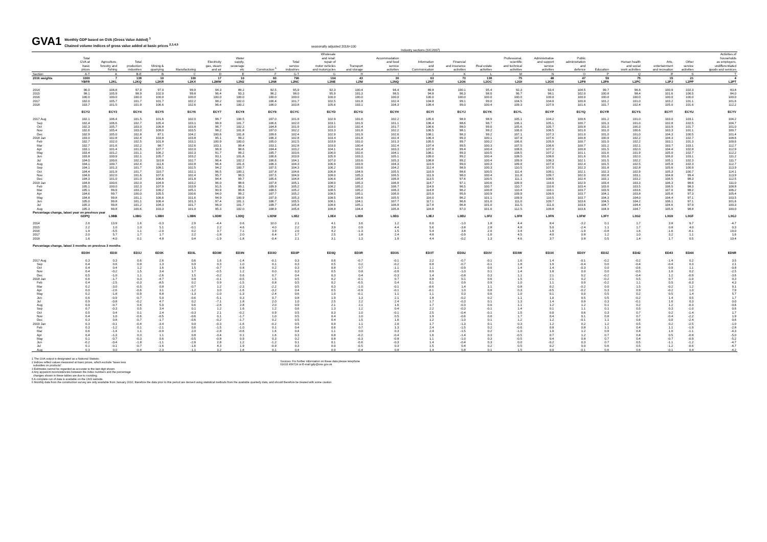GVA1 Monthly GDP based on GVA (Gross Value Added) <sup>1</sup>
Chained volume indices of gross value added at basic prices <sup>2,3,4,5</sup> seasonally adjusted 2016=100
| | | | | | | | | | | | | | Industry sections (SIC2007) | | | | | | | | | | |
| | Total GVA at basic prices | Agriculture, forestry and fishing | Total production industries | Mining & quarrying | Manufacturing | Electricity gas, steam and air | Water supply, sewerage etc | Construction <sup>6</sup> | Total service industries | Wholesale and retail: repair of motor vehicles and motorcycles | Transport and storage | Accommodation and food service activities | Information and Communication | Financial and insurance activities | Real estate activities | Professional, scientific and technical activities | Administrative and support service activities | Public administration and defence | Education | Human health and social work activities | Arts, entertainment and recreation | Other service activities | Activities of households as employers, undifferentiated goods and services |
| Section | A-T | A | B-E | B | C | D | E | F | G-T | G | H | I | J | K | L | M | N | O | P | Q | R | S | T |
| 2016 weights | 1000 | 7 | 138 | 10 | 100 | 17 | 10 | 60 | 796 | 104 | 43 | 30 | 63 | 73 | 138 | 75 | 48 | 47 | 59 | 75 | 15 | 21 | 4 |
| | YBFR | L2KL | L2KQ | L2KR | L2KX | L2MW | L2N2 | L2N8 | L2NC | L2NE | L2NI | L2NQ | L2NT | L2O6 | L2OC | L2OI | L2OX | L2P8 | L2PA | L2PC | L2PJ | L2PP | L2PT |
| 2014 | 96.0 | 104.8 | 97.9 | 97.0 | 99.9 | 94.3 | 89.2 | 92.5 | 95.9 | 92.3 | 100.4 | 94.4 | 89.8 | 100.1 | 95.4 | 92.3 | 93.4 | 104.5 | 99.7 | 96.8 | 100.9 | 102.3 | 83.8 |
| 2015 | 98.1 | 105.9 | 98.9 | 102.0 | 99.8 | 96.4 | 93.3 | 96.2 | 98.0 | 95.9 | 101.3 | 98.5 | 94.8 | 96.3 | 98.0 | 96.7 | 98.1 | 102.0 | 100.8 | 98.4 | 101.6 | 106.5 | 84.0 |
| 2016 | 100.0 | 100.0 | 100.0 | 100.0 | 100.0 | 100.0 | 100.0 | 100.0 | 100.0 | 100.0 | 100.0 | 100.0 | 100.0 | 100.0 | 100.0 | 100.0 | 100.0 | 100.0 | 100.0 | 100.0 | 100.0 | 100.0 | 100.0 |
| 2017 | 102.0 | 105.7 | 101.7 | 101.7 | 102.2 | 98.2 | 102.0 | 106.4 | 101.7 | 102.5 | 101.8 | 102.4 | 104.8 | 99.1 | 99.0 | 104.5 | 104.0 | 100.8 | 101.2 | 101.0 | 103.2 | 101.1 | 101.6 |
| 2018 | 103.7 | 101.5 | 101.9 | 106.6 | 102.6 | 96.4 | 100.2 | 106.0 | 103.8 | 105.6 | 103.1 | 104.3 | 109.4 | 99.0 | 100.4 | 109.3 | 107.9 | 101.6 | 101.7 | 102.4 | 105.0 | 101.6 | 112.2 |
| | ECY2 | ECY3 | ECY4 | ECY5 | ECY6 | ECY7 | ECY8 | ECY9 | ECYC | ECYD | ECYG | ECYH | ECYI | ECYJ | ECYK | ECYL | ECYP | ECYQ | ECYR | ECYS | ECYT | ECYU | ECYV |
| 2017 Aug | 102.1 | 106.4 | 101.5 | 101.6 | 102.0 | 98.7 | 100.5 | 107.0 | 101.8 | 102.9 | 101.6 | 102.2 | 105.6 | 98.9 | 98.9 | 105.1 | 104.2 | 100.6 | 101.2 | 101.0 | 103.0 | 103.1 | 104.2 |
| Sep | 102.4 | 106.6 | 102.7 | 105.4 | 103.1 | 98.9 | 101.7 | 106.6 | 102.0 | 103.1 | 101.9 | 101.1 | 106.4 | 98.6 | 98.7 | 106.1 | 105.1 | 100.7 | 101.3 | 101.0 | 102.8 | 102.5 | 104.7 |
| Oct | 102.3 | 105.7 | 103.0 | 106.8 | 103.8 | 96.7 | 102.2 | 104.8 | 101.9 | 103.0 | 102.4 | 101.7 | 106.6 | 98.0 | 99.0 | 105.6 | 105.7 | 100.8 | 101.0 | 100.3 | 103.9 | 101.7 | 101.0 |
| Nov | 102.6 | 105.4 | 103.0 | 108.0 | 103.5 | 98.2 | 101.8 | 107.0 | 102.2 | 103.3 | 101.8 | 102.2 | 106.5 | 98.1 | 99.2 | 106.6 | 106.5 | 101.0 | 101.0 | 100.6 | 103.3 | 101.1 | 100.7 |
| Dec | 102.9 | 105.0 | 102.8 | 87.1 | 104.2 | 100.6 | 101.8 | 109.6 | 102.4 | 102.9 | 101.9 | 102.6 | 108.1 | 98.3 | 99.2 | 107.1 | 107.3 | 101.0 | 101.0 | 101.0 | 104.3 | 100.5 | 101.4 |
| 2018 Jan | 103.0 | 102.8 | 102.4 | 103.8 | 103.8 | 95.1 | 99.2 | 106.3 | 102.8 | 103.4 | 101.8 | 102.4 | 106.4 | 99.3 | 100.1 | 107.9 | 107.6 | 100.8 | 100.9 | 102.2 | 104.3 | 102.7 | 108.6 |
| Feb | 102.7 | 102.0 | 102.5 | 101.8 | 103.1 | 100.9 | 100.0 | 105.0 | 102.5 | 103.9 | 101.0 | 101.3 | 105.5 | 99.7 | 100.2 | 106.6 | 105.9 | 100.7 | 101.0 | 102.2 | 103.1 | 101.3 | 109.6 |
| Mar | 102.7 | 101.6 | 102.2 | 98.7 | 102.6 | 103.1 | 99.4 | 103.1 | 102.8 | 103.0 | 100.4 | 102.4 | 107.4 | 99.5 | 100.3 | 107.5 | 106.6 | 100.7 | 101.2 | 102.1 | 103.7 | 103.1 | 112.7 |
| Apr | 103.1 | 101.4 | 101.6 | 107.7 | 102.0 | 98.9 | 98.6 | 104.4 | 103.2 | 104.1 | 101.4 | 103.3 | 107.8 | 99.4 | 100.4 | 108.6 | 107.3 | 100.8 | 101.5 | 102.0 | 104.4 | 102.8 | 112.9 |
| May | 103.4 | 101.2 | 101.1 | 106.2 | 102.3 | 91.7 | 99.2 | 105.7 | 103.6 | 106.0 | 102.6 | 104.1 | 108.1 | 99.3 | 100.5 | 108.5 | 107.2 | 101.1 | 101.6 | 101.9 | 105.0 | 102.7 | 112.2 |
| Jun | 103.8 | 100.9 | 102.1 | 105.7 | 103.2 | 93.1 | 101.8 | 106.6 | 103.9 | 105.9 | 103.3 | 105.1 | 109.0 | 99.2 | 100.4 | 108.5 | 108.9 | 101.6 | 101.6 | 102.0 | 106.0 | 103.1 | 111.2 |
| Jul | 104.0 | 100.6 | 102.3 | 110.8 | 102.7 | 96.4 | 102.2 | 106.6 | 104.1 | 107.0 | 103.6 | 105.3 | 108.8 | 99.2 | 100.4 | 109.9 | 108.3 | 102.1 | 101.5 | 102.2 | 105.1 | 102.3 | 111.7 |
| Aug | 104.1 | 100.7 | 102.4 | 111.6 | 102.8 | 96.4 | 101.6 | 106.3 | 104.3 | 106.9 | 103.9 | 104.3 | 110.9 | 99.0 | 100.3 | 109.9 | 107.8 | 102.4 | 101.5 | 102.5 | 105.8 | 102.3 | 112.7 |
| Sep | 104.1 | 101.3 | 101.7 | 108.1 | 102.5 | 94.2 | 100.7 | 107.5 | 104.3 | 106.2 | 103.6 | 104.2 | 112.4 | 98.9 | 100.3 | 110.5 | 107.5 | 102.3 | 101.8 | 102.8 | 105.6 | 100.9 | 113.9 |
| Oct | 104.4 | 101.9 | 101.7 | 110.7 | 102.1 | 96.5 | 100.1 | 107.8 | 104.6 | 106.8 | 104.9 | 105.5 | 110.9 | 98.6 | 100.5 | 111.4 | 109.1 | 102.1 | 102.3 | 102.9 | 105.3 | 100.7 | 114.1 |
| Nov | 104.6 | 102.0 | 101.6 | 107.6 | 102.4 | 95.7 | 99.5 | 107.5 | 104.9 | 108.0 | 105.3 | 106.5 | 111.9 | 98.0 | 100.4 | 111.8 | 109.7 | 102.0 | 102.8 | 103.1 | 104.8 | 99.4 | 113.9 |
| Dec | 104.3 | 101.0 | 101.0 | 106.6 | 101.8 | 94.4 | 99.7 | 105.6 | 104.8 | 106.6 | 105.4 | 106.9 | 113.5 | 97.6 | 100.5 | 111.1 | 108.5 | 102.4 | 103.1 | 103.2 | 106.5 | 98.3 | 112.5 |
| 2019 Jan | 104.8 | 100.6 | 102.0 | 104.9 | 103.2 | 96.0 | 98.6 | 107.8 | 105.1 | 108.0 | 105.3 | 106.9 | 114.7 | 97.1 | 100.6 | 109.9 | 110.0 | 102.9 | 103.4 | 103.3 | 106.3 | 98.6 | 111.0 |
| Feb | 105.1 | 100.0 | 102.3 | 107.9 | 103.9 | 91.5 | 99.1 | 109.9 | 105.2 | 108.2 | 105.2 | 106.7 | 114.9 | 96.5 | 100.7 | 110.7 | 110.6 | 103.4 | 103.6 | 103.5 | 106.5 | 98.3 | 108.8 |
| Mar | 105.1 | 99.9 | 103.2 | 109.2 | 105.1 | 90.9 | 99.8 | 108.5 | 105.2 | 108.5 | 105.2 | 106.3 | 114.8 | 96.2 | 100.8 | 110.4 | 110.1 | 103.7 | 103.9 | 103.6 | 107.0 | 98.2 | 106.2 |
| Apr | 104.6 | 99.7 | 100.0 | 105.5 | 100.6 | 94.0 | 99.2 | 107.7 | 105.2 | 108.5 | 105.1 | 106.0 | 115.9 | 95.9 | 100.9 | 109.9 | 109.9 | 103.7 | 104.1 | 103.8 | 105.6 | 97.3 | 105.4 |
| May | 104.8 | 99.8 | 101.1 | 106.6 | 101.6 | 94.9 | 100.9 | 107.9 | 105.3 | 108.5 | 104.6 | 105.5 | 116.0 | 96.2 | 101.1 | 109.9 | 110.5 | 103.7 | 104.3 | 104.0 | 104.4 | 97.1 | 103.5 |
| Jun | 105.0 | 99.8 | 101.1 | 106.4 | 101.3 | 97.4 | 101.1 | 106.7 | 105.5 | 108.1 | 104.1 | 107.7 | 117.1 | 96.6 | 101.0 | 111.0 | 109.7 | 103.6 | 104.5 | 104.2 | 106.1 | 97.1 | 101.6 |
| Jul | 105.3 | 99.8 | 101.2 | 104.3 | 101.7 | 96.0 | 101.7 | 108.7 | 105.8 | 108.6 | 105.1 | 106.9 | 117.8 | 96.8 | 101.0 | 111.5 | 111.0 | 103.6 | 104.7 | 104.4 | 104.6 | 97.9 | 100.3 |
| Aug | 105.3 | 99.8 | 100.6 | 103.3 | 101.0 | 95.3 | 102.0 | 108.9 | 105.8 | 108.8 | 104.4 | 105.8 | 116.8 | 97.0 | 101.0 | 112.5 | 109.8 | 103.6 | 104.9 | 104.7 | 105.9 | 98.8 | 100.0 |
| Percentage change, latest year on previous year | | | | | | | | | | | | | | | | | | | | | | | |
| | GDPQ | L3BB | L3BG | L3BH | L3BN | L3DM | L3DQ | L3DW | L3E2 | L3E4 | L3E8 | L3EG | L3EJ | L3EU | L3F2 | L3F8 | L3FN | L3FW | L3FY | L3G2 | L3G9 | L3GF | L3GJ |
| 2014 | 2.6 | 13.9 | 1.6 | -0.3 | 2.9 | -4.4 | 0.6 | 10.0 | 2.1 | 4.1 | 3.6 | 1.2 | 0.0 | -1.0 | 1.8 | 4.4 | 8.4 | -3.2 | 0.1 | 1.7 | 3.8 | 9.7 | -4.7 |
| 2015 | 2.2 | 1.0 | 1.0 | 5.1 | -0.1 | 2.2 | 4.6 | 4.0 | 2.2 | 3.9 | 0.9 | 4.4 | 5.6 | -3.8 | 2.8 | 4.8 | 5.0 | -2.4 | 1.1 | 1.7 | 0.8 | 4.0 | 0.3 |
| 2016 | 1.9 | -5.5 | 1.1 | -2.0 | 0.2 | 3.7 | 7.1 | 3.9 | 2.0 | 4.2 | -1.3 | 1.5 | 5.4 | 3.8 | 2.0 | 3.4 | 1.9 | -1.9 | -0.8 | 1.6 | -1.6 | -6.1 | 19.0 |
| 2017 | 2.0 | 5.7 | 1.7 | 1.7 | 2.2 | -1.8 | 2.0 | 6.4 | 1.7 | 2.5 | 1.8 | 2.4 | 4.8 | -0.9 | -1.0 | 4.5 | 4.0 | 0.8 | 1.2 | 1.0 | 3.2 | 1.1 | 1.6 |
| 2018 | 1.6 | -4.0 | 0.1 | 4.8 | 0.4 | -1.9 | -1.8 | -0.4 | 2.1 | 3.1 | 1.3 | 1.9 | 4.4 | -0.2 | 1.3 | 4.6 | 3.7 | 0.8 | 0.5 | 1.4 | 1.7 | 0.5 | 10.4 |
| Percentage change, latest 3 months on previous 3 months | | | | | | | | | | | | | | | | | | | | | | | |
| | ED3H | ED3I | ED3J | ED3K | ED3L | ED3M | ED3N | ED3O | ED3P | ED3Q | ED3R | ED3S | ED3T | ED3U | ED3V | ED3W | ED3X | ED3Y | ED3Z | ED42 | ED43 | ED44 | ED9R |
| 2017 Aug | 0.3 | 0.3 | 0.6 | 2.6 | 0.6 | 1.6 | -1.4 | -0.1 | 0.3 | 0.6 | -0.7 | -0.1 | 2.2 | -0.7 | -0.1 | 1.6 | 1.4 | -0.1 | -0.2 | -0.2 | -1.4 | 0.2 | 3.5 |
| Sep | 0.4 | 0.6 | 0.9 | 1.3 | 0.9 | 0.3 | 1.0 | 0.1 | 0.3 | 0.5 | 0.2 | -0.2 | 0.8 | -0.7 | -0.1 | 1.8 | 1.9 | -0.4 | 0.0 | -0.4 | -0.4 | 0.3 | 2.1 |
| Oct | 0.4 | 0.4 | 1.2 | 1.6 | 1.5 | -0.7 | 0.8 | 0.2 | 0.3 | 0.8 | 0.7 | -1.1 | 1.1 | -0.9 | 0.0 | 1.4 | 1.4 | -0.3 | 0.0 | -0.6 | 0.9 | 1.1 | -0.8 |
| Nov | 0.4 | -0.2 | 1.5 | 3.4 | 1.7 | -0.5 | 1.2 | 0.0 | 0.3 | 0.5 | 0.8 | -0.9 | 0.9 | -1.0 | 0.1 | 1.4 | 1.8 | 0.0 | 0.0 | -0.5 | 1.0 | 0.2 | -2.5 |
| Dec | 0.5 | -1.0 | 1.1 | -2.6 | 1.5 | -0.2 | 0.6 | 0.7 | 0.4 | 0.3 | 0.4 | -0.3 | 1.4 | -0.8 | 0.3 | 1.1 | 2.1 | 0.2 | -0.2 | -0.4 | 1.2 | -0.9 | -3.6 |
| 2018 Jan | 0.6 | -1.7 | 0.3 | -4.7 | 0.8 | -0.1 | -0.5 | 1.5 | 0.5 | 0.2 | -0.1 | 0.7 | 0.8 | 0.1 | 0.6 | 1.5 | 2.1 | 0.2 | -0.2 | 0.5 | 0.7 | -1.0 | 0.3 |
| Feb | 0.4 | -2.5 | -0.3 | -8.5 | 0.2 | 0.9 | -1.5 | 0.8 | 0.5 | 0.2 | -0.5 | 0.4 | 0.1 | 0.9 | 0.9 | 1.0 | 1.1 | 0.0 | -0.2 | 1.1 | 0.5 | -0.3 | 4.3 |
| Mar | 0.2 | -3.0 | -0.5 | 0.8 | -0.7 | 1.2 | -2.3 | -2.2 | 0.5 | 0.3 | -1.0 | -0.1 | -0.6 | 1.4 | 1.1 | 0.8 | 0.2 | -0.2 | 0.0 | 1.5 | -0.2 | 1.2 | 9.1 |
| Apr | 0.0 | -2.6 | -0.6 | 3.1 | -1.2 | 3.0 | -1.6 | -3.2 | 0.4 | 0.5 | -0.9 | -0.1 | -0.1 | 1.0 | 0.8 | 0.3 | -0.5 | -0.2 | 0.3 | 0.9 | -0.2 | 1.0 | 7.9 |
| May | 0.2 | -1.8 | -0.9 | 6.8 | -1.3 | -1.0 | -1.3 | -2.4 | 0.6 | 1.0 | -0.1 | 1.1 | 1.1 | 0.3 | 0.6 | 1.0 | 0.1 | 0.0 | 0.5 | 0.2 | 0.5 | 1.4 | 5.7 |
| Jun | 0.6 | -0.9 | -0.7 | 5.0 | -0.6 | -5.1 | 0.3 | 0.7 | 0.8 | 1.9 | 1.3 | 2.1 | 1.8 | -0.2 | 0.2 | 1.1 | 1.0 | 0.5 | 0.5 | -0.2 | 1.4 | 0.5 | 1.7 |
| Jul | 0.9 | -0.8 | -0.2 | 4.7 | 0.2 | -7.1 | 1.8 | 2.0 | 1.0 | 2.5 | 2.2 | 2.4 | 1.7 | -0.3 | 0.1 | 1.3 | 1.4 | 0.9 | 0.3 | -0.1 | 1.6 | 0.3 | 0.0 |
| Aug | 0.9 | -0.7 | 0.6 | 5.0 | 0.6 | -2.6 | 2.8 | 2.0 | 0.9 | 2.1 | 2.1 | 1.6 | 1.7 | -0.3 | 0.0 | 1.1 | 1.2 | 1.2 | 0.1 | 0.2 | 1.2 | -0.3 | -0.6 |
| Sep | 0.7 | -0.3 | 0.5 | 3.4 | 0.1 | 1.2 | 1.6 | 1.2 | 0.6 | 1.3 | 1.2 | 0.4 | 2.2 | -0.3 | -0.1 | 1.4 | 0.1 | 1.1 | 0.1 | 0.5 | 0.3 | -1.0 | 0.6 |
| Oct | 0.5 | 0.4 | 0.1 | 2.4 | -0.3 | 2.1 | -0.2 | 0.9 | 0.5 | 0.3 | 1.0 | -0.1 | 2.5 | -0.4 | -0.1 | 1.5 | 0.0 | 0.6 | 0.3 | 0.7 | 0.2 | -1.4 | 1.7 |
| Nov | 0.4 | 1.0 | -0.6 | -0.5 | -0.6 | 0.1 | -1.7 | 1.0 | 0.5 | 0.4 | 1.0 | 0.5 | 1.9 | -0.6 | 0.0 | 1.7 | 0.4 | 0.1 | 0.8 | 0.7 | -0.4 | -2.2 | 1.9 |
| Dec | 0.3 | 0.8 | -0.7 | -1.7 | -0.6 | -0.2 | -1.7 | 0.2 | 0.5 | 0.4 | 1.5 | 1.6 | 1.2 | -1.0 | 0.1 | 1.2 | 1.2 | -0.1 | 1.1 | 0.6 | 0.0 | -2.4 | 0.6 |
| 2019 Jan | 0.3 | -0.1 | -0.4 | -3.4 | 0.0 | -0.3 | -1.6 | -0.2 | 0.5 | 0.9 | 1.1 | 2.0 | 1.7 | -1.3 | 0.1 | 0.3 | 1.2 | 0.2 | 1.2 | 0.5 | 0.2 | -2.5 | -1.0 |
| Feb | 0.3 | -1.2 | 0.1 | -2.1 | 0.6 | -1.5 | -1.0 | 0.1 | 0.4 | 0.6 | 0.7 | 1.3 | 2.4 | -1.5 | 0.2 | -0.6 | 0.8 | 0.8 | 1.1 | 0.4 | 1.1 | -1.9 | -2.8 |
| Mar | 0.6 | -1.4 | 1.1 | -0.9 | 2.0 | -2.8 | -0.6 | 1.6 | 0.4 | 1.1 | 0.0 | 0.3 | 2.4 | -1.5 | 0.2 | -1.0 | 1.0 | 1.2 | 0.9 | 0.4 | 1.0 | -1.1 | -4.3 |
| Apr | 0.4 | -1.3 | 0.3 | 1.1 | 0.8 | -3.4 | 0.1 | 1.6 | 0.3 | 0.8 | -0.2 | -0.4 | 1.6 | -1.4 | 0.3 | -0.5 | 0.7 | 1.2 | 0.7 | 0.4 | 0.5 | -0.8 | -5.0 |
| May | 0.1 | -0.7 | -0.3 | 0.6 | -0.5 | -0.8 | 0.9 | 0.3 | 0.2 | 0.8 | -0.3 | -0.8 | 1.1 | -1.0 | 0.3 | -0.5 | 0.4 | 0.8 | 0.7 | 0.4 | -0.7 | -0.9 | -5.2 |
| Jun | -0.2 | -0.4 | -1.8 | -1.1 | -2.8 | 2.8 | 1.2 | -1.2 | 0.1 | 0.1 | -0.6 | -0.3 | 1.4 | -0.4 | 0.3 | 0.0 | -0.2 | 0.3 | 0.7 | 0.5 | -1.1 | -1.2 | -4.7 |
| Jul | 0.1 | -0.1 | -0.7 | -1.6 | -1.6 | 4.3 | 1.9 | -0.9 | 0.3 | 0.0 | -0.5 | 0.3 | 1.5 | 0.4 | 0.2 | 0.5 | 0.2 | 0.0 | 0.6 | 0.5 | -1.2 | -0.6 | -4.7 |
| Aug | 0.3 | 0.0 | -0.4 | -2.3 | -1.1 | 3.2 | 1.6 | 0.1 | 0.4 | 0.0 | -0.4 | 0.8 | 1.4 | 0.8 | 0.1 | 1.5 | 0.0 | -0.1 | 0.6 | 0.6 | -0.1 | 0.4 | -4.2 |
1 The GVA output is designated as a National Statistic.
2 Indices reflect values measured at basic prices, which exclude "taxes less
subsidies on products".
3 Estimates cannot be regarded as accurate to the last digit shown.
4 Any apparent inconsistencies between the index numbers and the percentage
changes shown in these tables are due to rounding.
5 A complete run of data is available on the ONS website.
6 Monthly data from the construction survey are only available from January 2010, therefore the data prior to this period are derived using statistical methods from the available quarterly data, and should therefore be treated with some caution.
Sources: For further information on these data please telephone
01633 456724 or E-mail gdp@ons.gov.uk